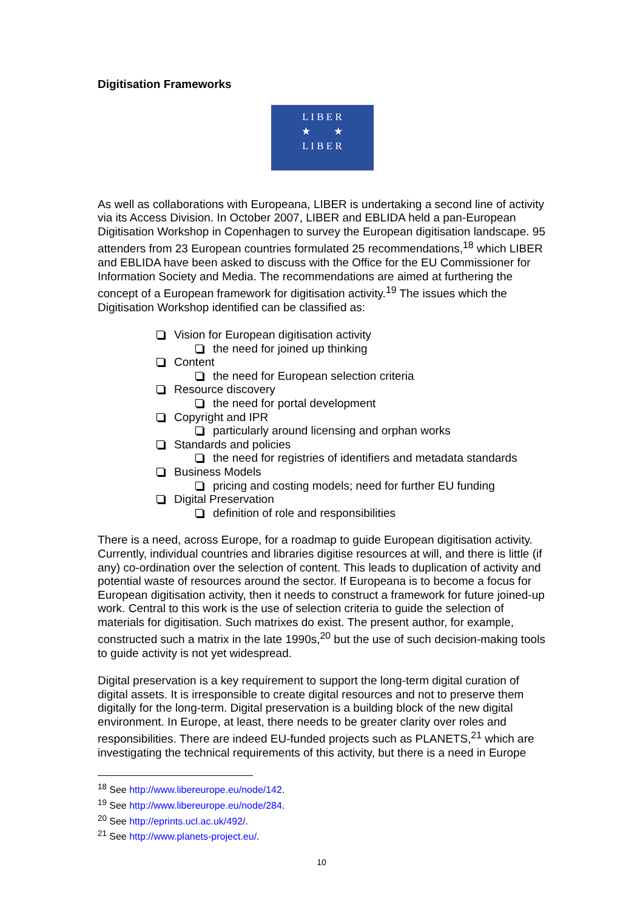Digitisation Frameworks
L I B E R
★ ★
L I B E R
As well as collaborations with Europeana, LIBER is undertaking a second line of activity via its Access Division. In October 2007, LIBER and EBLIDA held a pan-European Digitisation Workshop in Copenhagen to survey the European digitisation landscape. 95 attenders from 23 European countries formulated 25 recommendations,<sup>18</sup> which LIBER and EBLIDA have been asked to discuss with the Office for the EU Commissioner for Information Society and Media. The recommendations are aimed at furthering the concept of a European framework for digitisation activity.<sup>19</sup> The issues which the Digitisation Workshop identified can be classified as:
Vision for European digitisation activity
the need for joined up thinking
Content
the need for European selection criteria
Resource discovery
the need for portal development
Copyright and IPR
particularly around licensing and orphan works
Standards and policies
the need for registries of identifiers and metadata standards
Business Models
pricing and costing models; need for further EU funding
Digital Preservation
definition of role and responsibilities
There is a need, across Europe, for a roadmap to guide European digitisation activity. Currently, individual countries and libraries digitise resources at will, and there is little (if any) co-ordination over the selection of content. This leads to duplication of activity and potential waste of resources around the sector. If Europeana is to become a focus for European digitisation activity, then it needs to construct a framework for future joined-up work. Central to this work is the use of selection criteria to guide the selection of materials for digitisation. Such matrixes do exist. The present author, for example, constructed such a matrix in the late 1990s,<sup>20</sup> but the use of such decision-making tools to guide activity is not yet widespread.
Digital preservation is a key requirement to support the long-term digital curation of digital assets. It is irresponsible to create digital resources and not to preserve them digitally for the long-term. Digital preservation is a building block of the new digital environment. In Europe, at least, there needs to be greater clarity over roles and responsibilities. There are indeed EU-funded projects such as PLANETS,<sup>21</sup> which are investigating the technical requirements of this activity, but there is a need in Europe
<sup>18</sup> See http://www.libereurope.eu/node/142.
<sup>19</sup> See http://www.libereurope.eu/node/284.
<sup>20</sup> See http://eprints.ucl.ac.uk/492/.
<sup>21</sup> See http://www.planets-project.eu/.
10